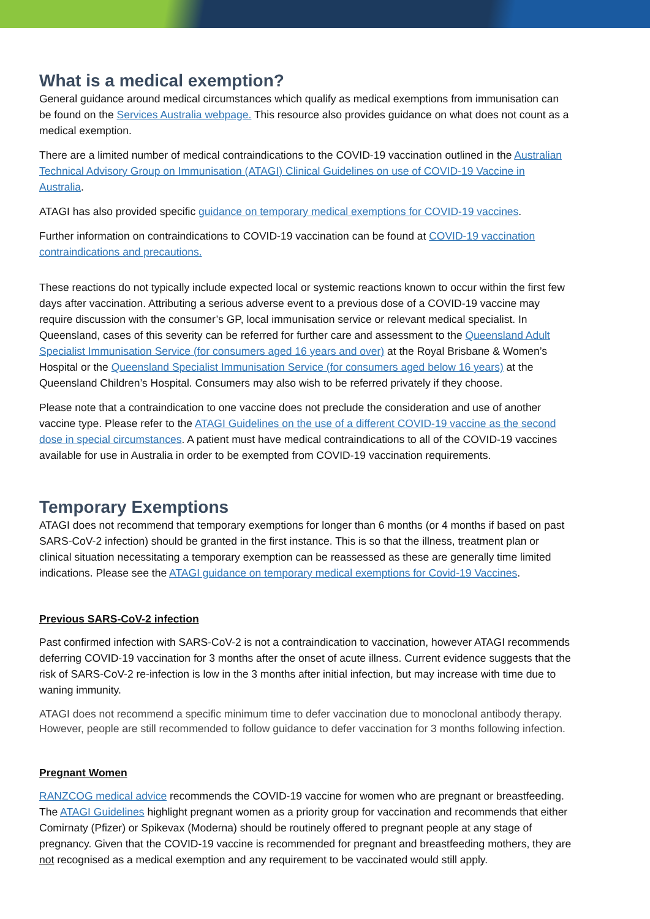What is a medical exemption?
General guidance around medical circumstances which qualify as medical exemptions from immunisation can be found on the Services Australia webpage. This resource also provides guidance on what does not count as a medical exemption.
There are a limited number of medical contraindications to the COVID-19 vaccination outlined in the Australian Technical Advisory Group on Immunisation (ATAGI) Clinical Guidelines on use of COVID-19 Vaccine in Australia.
ATAGI has also provided specific guidance on temporary medical exemptions for COVID-19 vaccines.
Further information on contraindications to COVID-19 vaccination can be found at COVID-19 vaccination contraindications and precautions.
These reactions do not typically include expected local or systemic reactions known to occur within the first few days after vaccination. Attributing a serious adverse event to a previous dose of a COVID-19 vaccine may require discussion with the consumer’s GP, local immunisation service or relevant medical specialist. In Queensland, cases of this severity can be referred for further care and assessment to the Queensland Adult Specialist Immunisation Service (for consumers aged 16 years and over) at the Royal Brisbane & Women’s Hospital or the Queensland Specialist Immunisation Service (for consumers aged below 16 years) at the Queensland Children’s Hospital. Consumers may also wish to be referred privately if they choose.
Please note that a contraindication to one vaccine does not preclude the consideration and use of another vaccine type. Please refer to the ATAGI Guidelines on the use of a different COVID-19 vaccine as the second dose in special circumstances. A patient must have medical contraindications to all of the COVID-19 vaccines available for use in Australia in order to be exempted from COVID-19 vaccination requirements.
Temporary Exemptions
ATAGI does not recommend that temporary exemptions for longer than 6 months (or 4 months if based on past SARS-CoV-2 infection) should be granted in the first instance. This is so that the illness, treatment plan or clinical situation necessitating a temporary exemption can be reassessed as these are generally time limited indications. Please see the ATAGI guidance on temporary medical exemptions for Covid-19 Vaccines.
Previous SARS-CoV-2 infection
Past confirmed infection with SARS-CoV-2 is not a contraindication to vaccination, however ATAGI recommends deferring COVID-19 vaccination for 3 months after the onset of acute illness. Current evidence suggests that the risk of SARS-CoV-2 re-infection is low in the 3 months after initial infection, but may increase with time due to waning immunity.
ATAGI does not recommend a specific minimum time to defer vaccination due to monoclonal antibody therapy. However, people are still recommended to follow guidance to defer vaccination for 3 months following infection.
Pregnant Women
RANZCOG medical advice recommends the COVID-19 vaccine for women who are pregnant or breastfeeding. The ATAGI Guidelines highlight pregnant women as a priority group for vaccination and recommends that either Comirnaty (Pfizer) or Spikevax (Moderna) should be routinely offered to pregnant people at any stage of pregnancy. Given that the COVID-19 vaccine is recommended for pregnant and breastfeeding mothers, they are not recognised as a medical exemption and any requirement to be vaccinated would still apply.